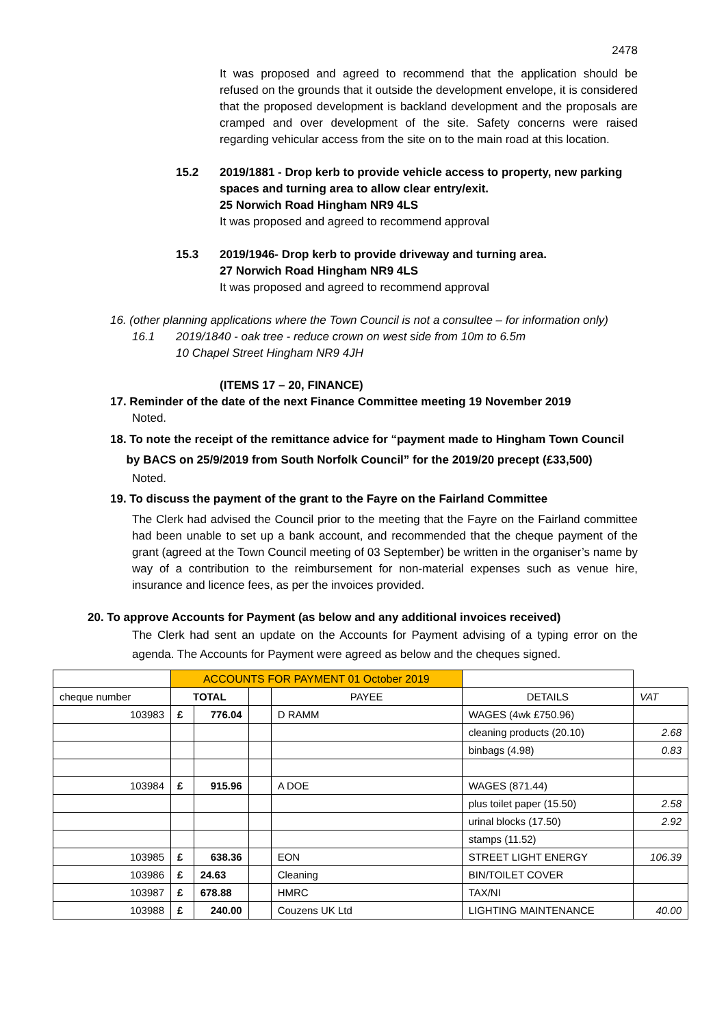2478
It was proposed and agreed to recommend that the application should be refused on the grounds that it outside the development envelope, it is considered that the proposed development is backland development and the proposals are cramped and over development of the site. Safety concerns were raised regarding vehicular access from the site on to the main road at this location.
15.2 2019/1881 - Drop kerb to provide vehicle access to property, new parking spaces and turning area to allow clear entry/exit.
25 Norwich Road Hingham NR9 4LS
It was proposed and agreed to recommend approval
15.3 2019/1946- Drop kerb to provide driveway and turning area.
27 Norwich Road Hingham NR9 4LS
It was proposed and agreed to recommend approval
16. (other planning applications where the Town Council is not a consultee – for information only)
16.1 2019/1840 - oak tree - reduce crown on west side from 10m to 6.5m
10 Chapel Street Hingham NR9 4JH
(ITEMS 17 – 20, FINANCE)
17. Reminder of the date of the next Finance Committee meeting 19 November 2019
Noted.
18. To note the receipt of the remittance advice for “payment made to Hingham Town Council
by BACS on 25/9/2019 from South Norfolk Council” for the 2019/20 precept (£33,500)
Noted.
19. To discuss the payment of the grant to the Fayre on the Fairland Committee
The Clerk had advised the Council prior to the meeting that the Fayre on the Fairland committee had been unable to set up a bank account, and recommended that the cheque payment of the grant (agreed at the Town Council meeting of 03 September) be written in the organiser’s name by way of a contribution to the reimbursement for non-material expenses such as venue hire, insurance and licence fees, as per the invoices provided.
20. To approve Accounts for Payment (as below and any additional invoices received)
The Clerk had sent an update on the Accounts for Payment advising of a typing error on the agenda. The Accounts for Payment were agreed as below and the cheques signed.
| | ACCOUNTS FOR PAYMENT 01 October 2019 | | | | | |
| cheque number | TOTAL | | | PAYEE | DETAILS | VAT |
| 103983 | £ | 776.04 | | D RAMM | WAGES (4wk £750.96) | |
| | | | | | cleaning products (20.10) | 2.68 |
| | | | | | binbags (4.98) | 0.83 |
| 103984 | £ | 915.96 | | A DOE | WAGES (871.44) | |
| | | | | | plus toilet paper (15.50) | 2.58 |
| | | | | | urinal blocks (17.50) | 2.92 |
| | | | | | stamps (11.52) | |
| 103985 | £ | 638.36 | | EON | STREET LIGHT ENERGY | 106.39 |
| 103986 | £ | 24.63 | | Cleaning | BIN/TOILET COVER | |
| 103987 | £ | 678.88 | | HMRC | TAX/NI | |
| 103988 | £ | 240.00 | | Couzens UK Ltd | LIGHTING MAINTENANCE | 40.00 |